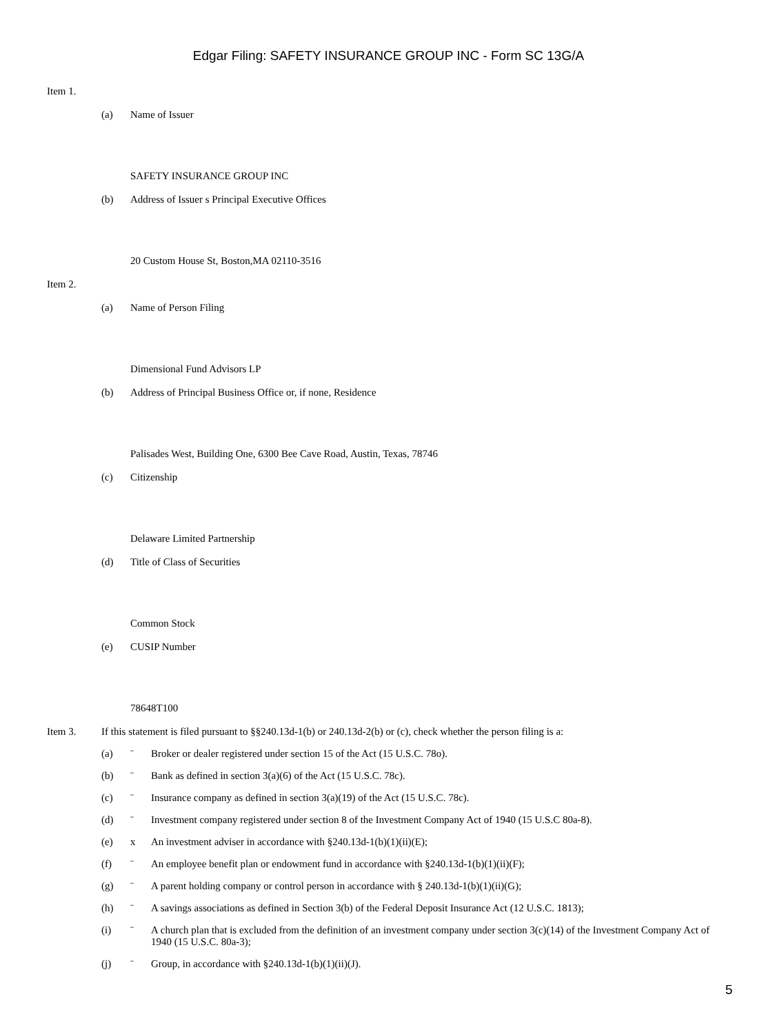Edgar Filing: SAFETY INSURANCE GROUP INC - Form SC 13G/A
Item 1.
(a) Name of Issuer
SAFETY INSURANCE GROUP INC
(b) Address of Issuer s Principal Executive Offices
20 Custom House St, Boston,MA 02110-3516
Item 2.
(a) Name of Person Filing
Dimensional Fund Advisors LP
(b) Address of Principal Business Office or, if none, Residence
Palisades West, Building One, 6300 Bee Cave Road, Austin, Texas, 78746
(c) Citizenship
Delaware Limited Partnership
(d) Title of Class of Securities
Common Stock
(e) CUSIP Number
78648T100
Item 3. If this statement is filed pursuant to §§240.13d-1(b) or 240.13d-2(b) or (c), check whether the person filing is a:
(a) ¨ Broker or dealer registered under section 15 of the Act (15 U.S.C. 78o).
(b) ¨ Bank as defined in section 3(a)(6) of the Act (15 U.S.C. 78c).
(c) ¨ Insurance company as defined in section 3(a)(19) of the Act (15 U.S.C. 78c).
(d) ¨ Investment company registered under section 8 of the Investment Company Act of 1940 (15 U.S.C 80a-8).
(e) x An investment adviser in accordance with §240.13d-1(b)(1)(ii)(E);
(f) ¨ An employee benefit plan or endowment fund in accordance with §240.13d-1(b)(1)(ii)(F);
(g) ¨ A parent holding company or control person in accordance with § 240.13d-1(b)(1)(ii)(G);
(h) ¨ A savings associations as defined in Section 3(b) of the Federal Deposit Insurance Act (12 U.S.C. 1813);
(i) ¨ A church plan that is excluded from the definition of an investment company under section 3(c)(14) of the Investment Company Act of 1940 (15 U.S.C. 80a-3);
(j) ¨ Group, in accordance with §240.13d-1(b)(1)(ii)(J).
5